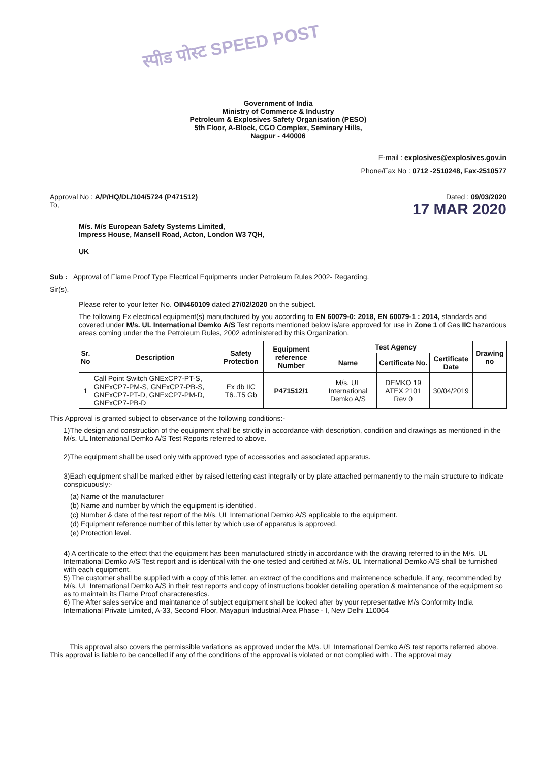स्पीड पोस्ट SPEED POST
Government of India
Ministry of Commerce & Industry
Petroleum & Explosives Safety Organisation (PESO)
5th Floor, A-Block, CGO Complex, Seminary Hills,
Nagpur - 440006
E-mail : explosives@explosives.gov.in
Phone/Fax No : 0712 -2510248, Fax-2510577
Approval No : A/P/HQ/DL/104/5724 (P471512)
To,
Dated : 09/03/2020
17 MAR 2020
M/s. M/s European Safety Systems Limited,
Impress House, Mansell Road, Acton, London W3 7QH,
UK
Sub : Approval of Flame Proof Type Electrical Equipments under Petroleum Rules 2002- Regarding.
Sir(s),
Please refer to your letter No. OIN460109 dated 27/02/2020 on the subject.
The following Ex electrical equipment(s) manufactured by you according to EN 60079-0: 2018, EN 60079-1 : 2014, standards and covered under M/s. UL International Demko A/S Test reports mentioned below is/are approved for use in Zone 1 of Gas IIC hazardous areas coming under the the Petroleum Rules, 2002 administered by this Organization.
| Sr. No | Description | Safety Protection | Equipment reference Number | Test Agency | | | Drawing no |
| --- | --- | --- | --- | --- | --- | --- | --- |
| | | | | Name | Certificate No. | Certificate Date | |
| 1 | Call Point Switch GNExCP7-PT-S, GNExCP7-PM-S, GNExCP7-PB-S, GNExCP7-PT-D, GNExCP7-PM-D, GNExCP7-PB-D | Ex db IIC T6..T5 Gb | P471512/1 | M/s. UL International Demko A/S | DEMKO 19 ATEX 2101 Rev 0 | 30/04/2019 | |
This Approval is granted subject to observance of the following conditions:-
1)The design and construction of the equipment shall be strictly in accordance with description, condition and drawings as mentioned in the M/s. UL International Demko A/S Test Reports referred to above.
2)The equipment shall be used only with approved type of accessories and associated apparatus.
3)Each equipment shall be marked either by raised lettering cast integrally or by plate attached permanently to the main structure to indicate conspicuously:-
(a) Name of the manufacturer
(b) Name and number by which the equipment is identified.
(c) Number & date of the test report of the M/s. UL International Demko A/S applicable to the equipment.
(d) Equipment reference number of this letter by which use of apparatus is approved.
(e) Protection level.
4) A certificate to the effect that the equipment has been manufactured strictly in accordance with the drawing referred to in the M/s. UL International Demko A/S Test report and is identical with the one tested and certified at M/s. UL International Demko A/S shall be furnished with each equipment.
5) The customer shall be supplied with a copy of this letter, an extract of the conditions and maintenence schedule, if any, recommended by M/s. UL International Demko A/S in their test reports and copy of instructions booklet detailing operation & maintenance of the equipment so as to maintain its Flame Proof characterestics.
6) The After sales service and maintanance of subject equipment shall be looked after by your representative M/s Conformity India International Private Limited, A-33, Second Floor, Mayapuri Industrial Area Phase - I, New Delhi 110064
This approval also covers the permissible variations as approved under the M/s. UL International Demko A/S test reports referred above. This approval is liable to be cancelled if any of the conditions of the approval is violated or not complied with . The approval may